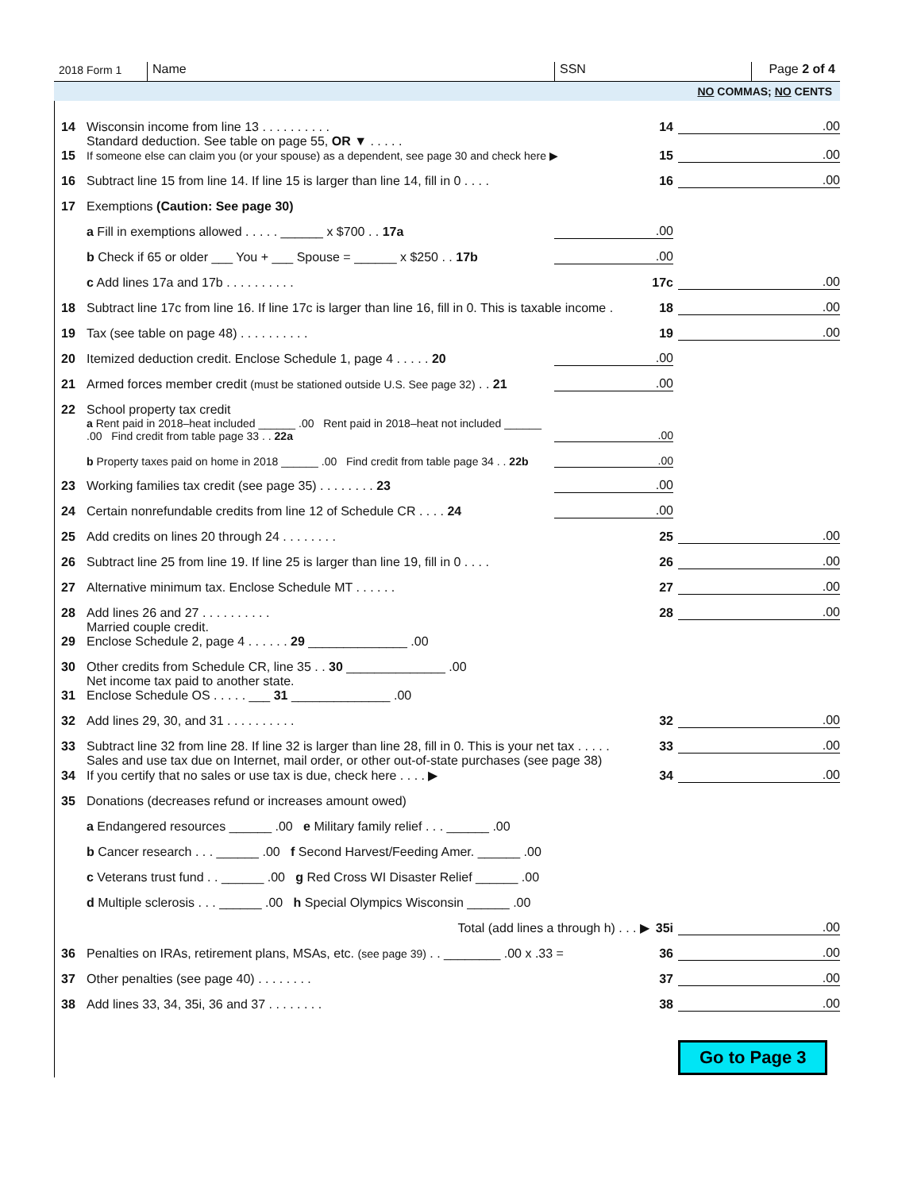2018 Form 1
Name
SSN
Page 2 of 4
NO COMMAS; NO CENTS
14 Wisconsin income from line 13 . . . . . . . . . . 14.00
15 Standard deduction. See table on page 55, OR ▼ . . . . .
If someone else can claim you (or your spouse) as a dependent, see page 30 and check here ▶ 15.00
16 Subtract line 15 from line 14. If line 15 is larger than line 14, fill in 0 . . . . 16.00
17 Exemptions (Caution: See page 30)
a Fill in exemptions allowed . . . . . ______ x $700 . . 17a.00
b Check if 65 or older ___ You + ___ Spouse = ______ x $250 . . 17b.00
c Add lines 17a and 17b . . . . . . . . . . 17c.00
18 Subtract line 17c from line 16. If line 17c is larger than line 16, fill in 0. This is taxable income . 18.00
19 Tax (see table on page 48) . . . . . . . . . . 19.00
20 Itemized deduction credit. Enclose Schedule 1, page 4 . . . . . 20.00
21 Armed forces member credit (must be stationed outside U.S. See page 32) . . 21.00
22 School property tax credit
a Rent paid in 2018–heat included ______ .00 Rent paid in 2018–heat not included ______ .00 Find credit from table page 33 . . 22a.00
b Property taxes paid on home in 2018 ______ .00 Find credit from table page 34 . . 22b.00
23 Working families tax credit (see page 35) . . . . . . . . 23.00
24 Certain nonrefundable credits from line 12 of Schedule CR . . . . 24.00
25 Add credits on lines 20 through 24 . . . . . . . . 25.00
26 Subtract line 25 from line 19. If line 25 is larger than line 19, fill in 0 . . . . 26.00
27 Alternative minimum tax. Enclose Schedule MT . . . . . . 27.00
28 Add lines 26 and 27 . . . . . . . . . . 28.00
29 Married couple credit.
Enclose Schedule 2, page 4 . . . . . . 29 ______________ .00
30 Other credits from Schedule CR, line 35 . . 30 ______________ .00
31 Net income tax paid to another state.
Enclose Schedule OS . . . . . ___ 31 ______________ .00
32 Add lines 29, 30, and 31 . . . . . . . . . . 32.00
33 Subtract line 32 from line 28. If line 32 is larger than line 28, fill in 0. This is your net tax . . . . . 33.00
34 Sales and use tax due on Internet, mail order, or other out-of-state purchases (see page 38)
If you certify that no sales or use tax is due, check here . . . . ▶ 34.00
35 Donations (decreases refund or increases amount owed)
a Endangered resources ______ .00 e Military family relief . . . ______ .00
b Cancer research . . . ______ .00 f Second Harvest/Feeding Amer. ______ .00
c Veterans trust fund . . ______ .00 g Red Cross WI Disaster Relief ______ .00
d Multiple sclerosis . . . ______ .00 h Special Olympics Wisconsin ______ .00
Total (add lines a through h) . . . ▶ 35i.00
36 Penalties on IRAs, retirement plans, MSAs, etc. (see page 39) . . ________ .00 x .33 = 36.00
37 Other penalties (see page 40) . . . . . . . . 37.00
38 Add lines 33, 34, 35i, 36 and 37 . . . . . . . . 38.00
Go to Page 3